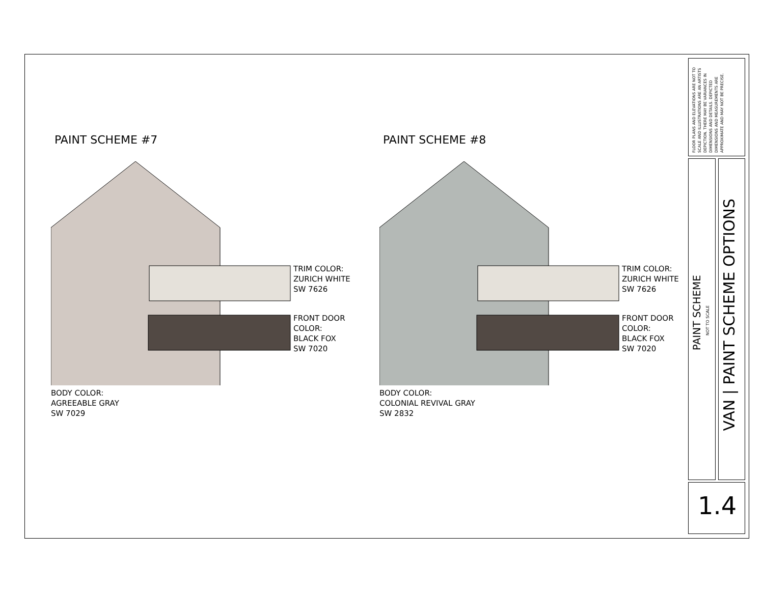PAINT SCHEME #7
TRIM COLOR:
ZURICH WHITE
SW 7626
FRONT DOOR
COLOR:
BLACK FOX
SW 7020
BODY COLOR:
AGREEABLE GRAY
SW 7029
PAINT SCHEME #8
TRIM COLOR:
ZURICH WHITE
SW 7626
FRONT DOOR
COLOR:
BLACK FOX
SW 7020
BODY COLOR:
COLONIAL REVIVAL GRAY
SW 2832
FLOOR PLANS AND ELEVATIONS ARE NOT TO SCALE AND ILLUSTRATIONS ARE AN ARTISTS DEPICTION. THERE MAY BE VARIANCES IN DIMENSIONS AND DETAILS. DEPICTED DIMENSIONS AND MEASUREMENTS ARE APPROXIMATE AND MAY NOT BE PRECISE.
PAINT SCHEME
NOT TO SCALE
VAN | PAINT SCHEME OPTIONS
1.4